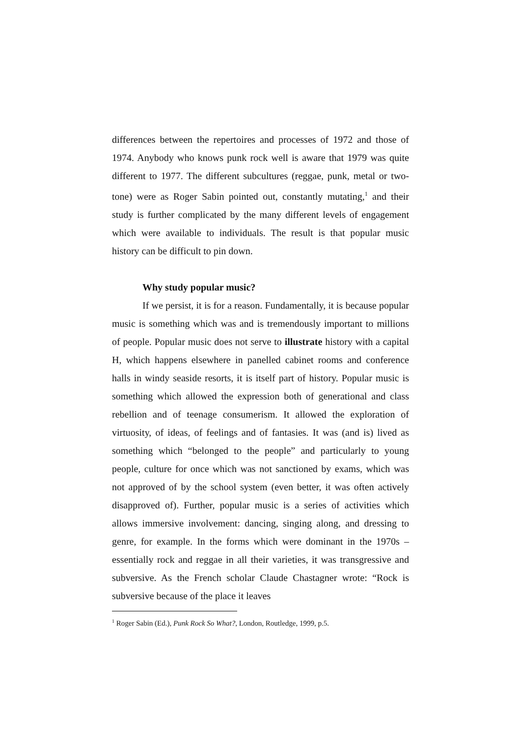differences between the repertoires and processes of 1972 and those of 1974. Anybody who knows punk rock well is aware that 1979 was quite different to 1977. The different subcultures (reggae, punk, metal or two-tone) were as Roger Sabin pointed out, constantly mutating,<sup>1</sup> and their study is further complicated by the many different levels of engagement which were available to individuals. The result is that popular music history can be difficult to pin down.
Why study popular music?
If we persist, it is for a reason. Fundamentally, it is because popular music is something which was and is tremendously important to millions of people. Popular music does not serve to illustrate history with a capital H, which happens elsewhere in panelled cabinet rooms and conference halls in windy seaside resorts, it is itself part of history. Popular music is something which allowed the expression both of generational and class rebellion and of teenage consumerism. It allowed the exploration of virtuosity, of ideas, of feelings and of fantasies. It was (and is) lived as something which “belonged to the people” and particularly to young people, culture for once which was not sanctioned by exams, which was not approved of by the school system (even better, it was often actively disapproved of). Further, popular music is a series of activities which allows immersive involvement: dancing, singing along, and dressing to genre, for example. In the forms which were dominant in the 1970s – essentially rock and reggae in all their varieties, it was transgressive and subversive. As the French scholar Claude Chastagner wrote: “Rock is subversive because of the place it leaves
<sup>1</sup> Roger Sabin (Ed.), Punk Rock So What?, London, Routledge, 1999, p.5.